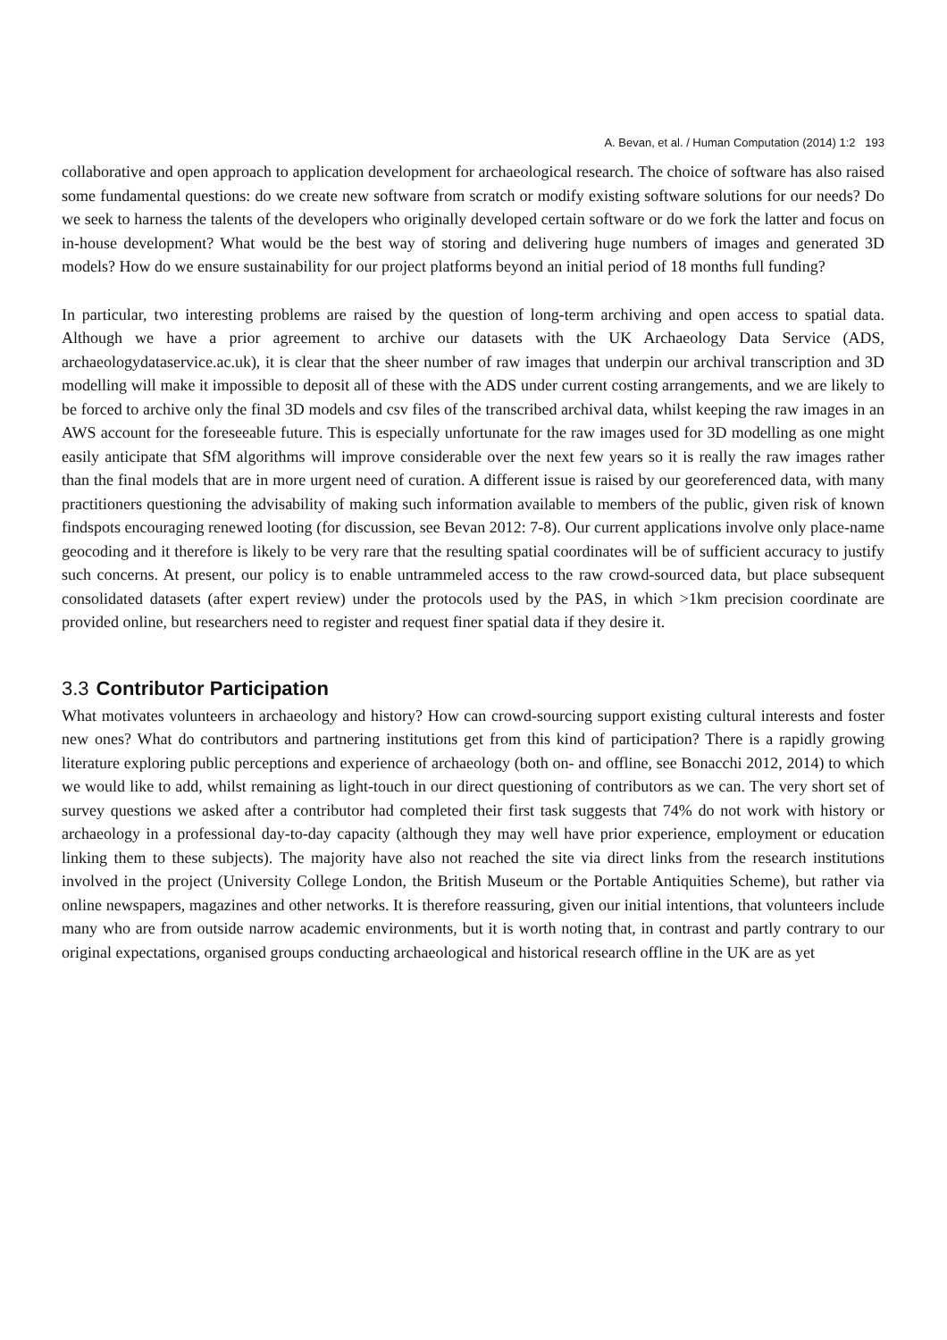A. Bevan, et al. / Human Computation (2014) 1:2 193
collaborative and open approach to application development for archaeological research. The choice of software has also raised some fundamental questions: do we create new software from scratch or modify existing software solutions for our needs? Do we seek to harness the talents of the developers who originally developed certain software or do we fork the latter and focus on in-house development? What would be the best way of storing and delivering huge numbers of images and generated 3D models? How do we ensure sustainability for our project platforms beyond an initial period of 18 months full funding?
In particular, two interesting problems are raised by the question of long-term archiving and open access to spatial data. Although we have a prior agreement to archive our datasets with the UK Archaeology Data Service (ADS, archaeologydataservice.ac.uk), it is clear that the sheer number of raw images that underpin our archival transcription and 3D modelling will make it impossible to deposit all of these with the ADS under current costing arrangements, and we are likely to be forced to archive only the final 3D models and csv files of the transcribed archival data, whilst keeping the raw images in an AWS account for the foreseeable future. This is especially unfortunate for the raw images used for 3D modelling as one might easily anticipate that SfM algorithms will improve considerable over the next few years so it is really the raw images rather than the final models that are in more urgent need of curation. A different issue is raised by our georeferenced data, with many practitioners questioning the advisability of making such information available to members of the public, given risk of known findspots encouraging renewed looting (for discussion, see Bevan 2012: 7-8). Our current applications involve only place-name geocoding and it therefore is likely to be very rare that the resulting spatial coordinates will be of sufficient accuracy to justify such concerns. At present, our policy is to enable untrammeled access to the raw crowd-sourced data, but place subsequent consolidated datasets (after expert review) under the protocols used by the PAS, in which >1km precision coordinate are provided online, but researchers need to register and request finer spatial data if they desire it.
3.3 Contributor Participation
What motivates volunteers in archaeology and history? How can crowd-sourcing support existing cultural interests and foster new ones? What do contributors and partnering institutions get from this kind of participation? There is a rapidly growing literature exploring public perceptions and experience of archaeology (both on- and offline, see Bonacchi 2012, 2014) to which we would like to add, whilst remaining as light-touch in our direct questioning of contributors as we can. The very short set of survey questions we asked after a contributor had completed their first task suggests that 74% do not work with history or archaeology in a professional day-to-day capacity (although they may well have prior experience, employment or education linking them to these subjects). The majority have also not reached the site via direct links from the research institutions involved in the project (University College London, the British Museum or the Portable Antiquities Scheme), but rather via online newspapers, magazines and other networks. It is therefore reassuring, given our initial intentions, that volunteers include many who are from outside narrow academic environments, but it is worth noting that, in contrast and partly contrary to our original expectations, organised groups conducting archaeological and historical research offline in the UK are as yet